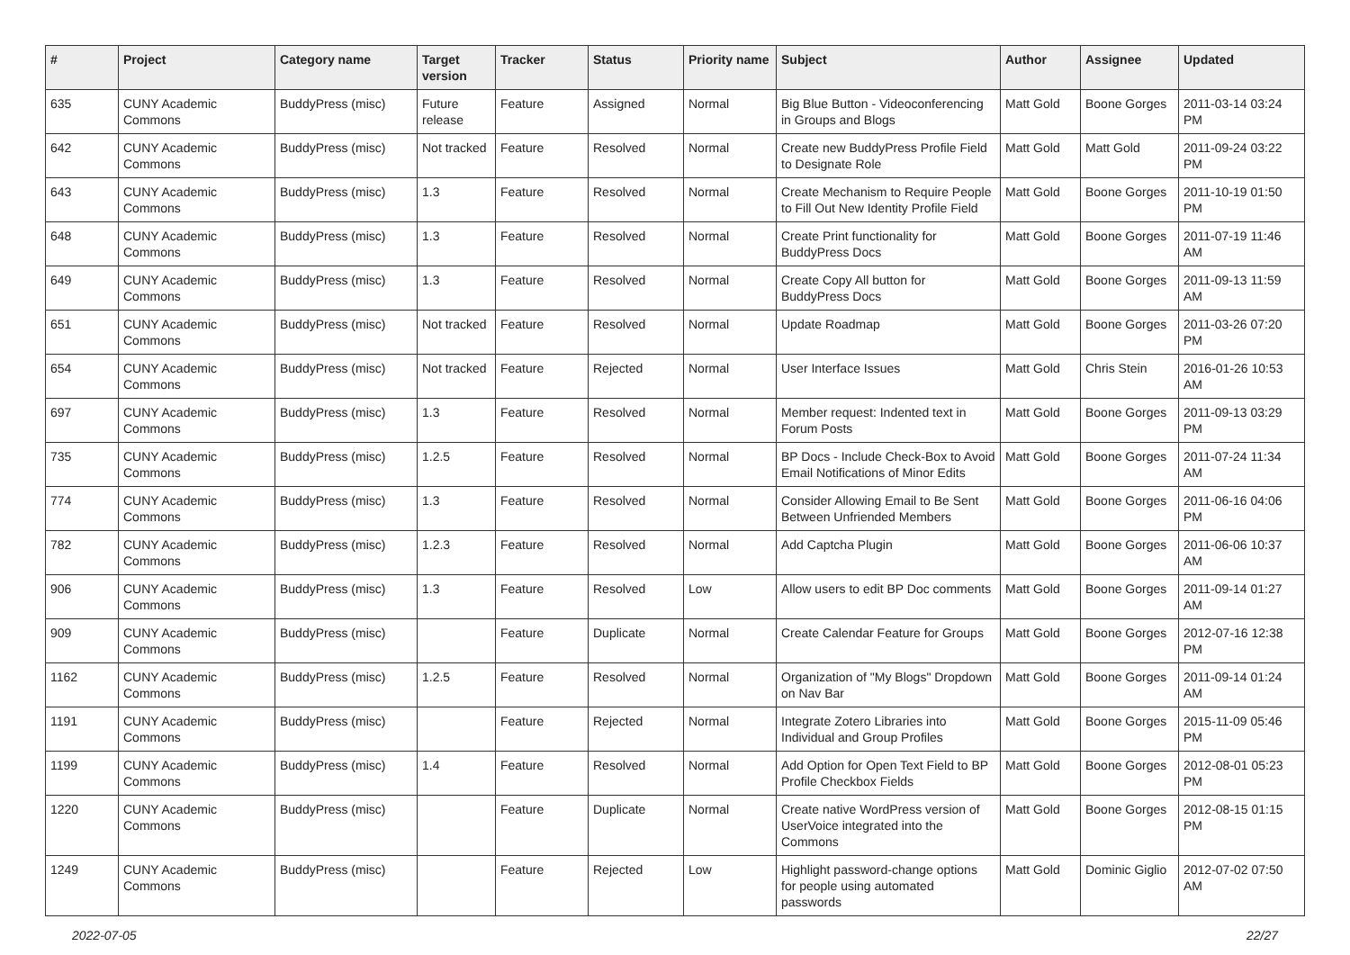| # | Project | Category name | Target version | Tracker | Status | Priority name | Subject | Author | Assignee | Updated |
| --- | --- | --- | --- | --- | --- | --- | --- | --- | --- | --- |
| 635 | CUNY Academic Commons | BuddyPress (misc) | Future release | Feature | Assigned | Normal | Big Blue Button - Videoconferencing in Groups and Blogs | Matt Gold | Boone Gorges | 2011-03-14 03:24 PM |
| 642 | CUNY Academic Commons | BuddyPress (misc) | Not tracked | Feature | Resolved | Normal | Create new BuddyPress Profile Field to Designate Role | Matt Gold | Matt Gold | 2011-09-24 03:22 PM |
| 643 | CUNY Academic Commons | BuddyPress (misc) | 1.3 | Feature | Resolved | Normal | Create Mechanism to Require People to Fill Out New Identity Profile Field | Matt Gold | Boone Gorges | 2011-10-19 01:50 PM |
| 648 | CUNY Academic Commons | BuddyPress (misc) | 1.3 | Feature | Resolved | Normal | Create Print functionality for BuddyPress Docs | Matt Gold | Boone Gorges | 2011-07-19 11:46 AM |
| 649 | CUNY Academic Commons | BuddyPress (misc) | 1.3 | Feature | Resolved | Normal | Create Copy All button for BuddyPress Docs | Matt Gold | Boone Gorges | 2011-09-13 11:59 AM |
| 651 | CUNY Academic Commons | BuddyPress (misc) | Not tracked | Feature | Resolved | Normal | Update Roadmap | Matt Gold | Boone Gorges | 2011-03-26 07:20 PM |
| 654 | CUNY Academic Commons | BuddyPress (misc) | Not tracked | Feature | Rejected | Normal | User Interface Issues | Matt Gold | Chris Stein | 2016-01-26 10:53 AM |
| 697 | CUNY Academic Commons | BuddyPress (misc) | 1.3 | Feature | Resolved | Normal | Member request: Indented text in Forum Posts | Matt Gold | Boone Gorges | 2011-09-13 03:29 PM |
| 735 | CUNY Academic Commons | BuddyPress (misc) | 1.2.5 | Feature | Resolved | Normal | BP Docs - Include Check-Box to Avoid Email Notifications of Minor Edits | Matt Gold | Boone Gorges | 2011-07-24 11:34 AM |
| 774 | CUNY Academic Commons | BuddyPress (misc) | 1.3 | Feature | Resolved | Normal | Consider Allowing Email to Be Sent Between Unfriended Members | Matt Gold | Boone Gorges | 2011-06-16 04:06 PM |
| 782 | CUNY Academic Commons | BuddyPress (misc) | 1.2.3 | Feature | Resolved | Normal | Add Captcha Plugin | Matt Gold | Boone Gorges | 2011-06-06 10:37 AM |
| 906 | CUNY Academic Commons | BuddyPress (misc) | 1.3 | Feature | Resolved | Low | Allow users to edit BP Doc comments | Matt Gold | Boone Gorges | 2011-09-14 01:27 AM |
| 909 | CUNY Academic Commons | BuddyPress (misc) | | Feature | Duplicate | Normal | Create Calendar Feature for Groups | Matt Gold | Boone Gorges | 2012-07-16 12:38 PM |
| 1162 | CUNY Academic Commons | BuddyPress (misc) | 1.2.5 | Feature | Resolved | Normal | Organization of "My Blogs" Dropdown on Nav Bar | Matt Gold | Boone Gorges | 2011-09-14 01:24 AM |
| 1191 | CUNY Academic Commons | BuddyPress (misc) | | Feature | Rejected | Normal | Integrate Zotero Libraries into Individual and Group Profiles | Matt Gold | Boone Gorges | 2015-11-09 05:46 PM |
| 1199 | CUNY Academic Commons | BuddyPress (misc) | 1.4 | Feature | Resolved | Normal | Add Option for Open Text Field to BP Profile Checkbox Fields | Matt Gold | Boone Gorges | 2012-08-01 05:23 PM |
| 1220 | CUNY Academic Commons | BuddyPress (misc) | | Feature | Duplicate | Normal | Create native WordPress version of UserVoice integrated into the Commons | Matt Gold | Boone Gorges | 2012-08-15 01:15 PM |
| 1249 | CUNY Academic Commons | BuddyPress (misc) | | Feature | Rejected | Low | Highlight password-change options for people using automated passwords | Matt Gold | Dominic Giglio | 2012-07-02 07:50 AM |
2022-07-05 22/27